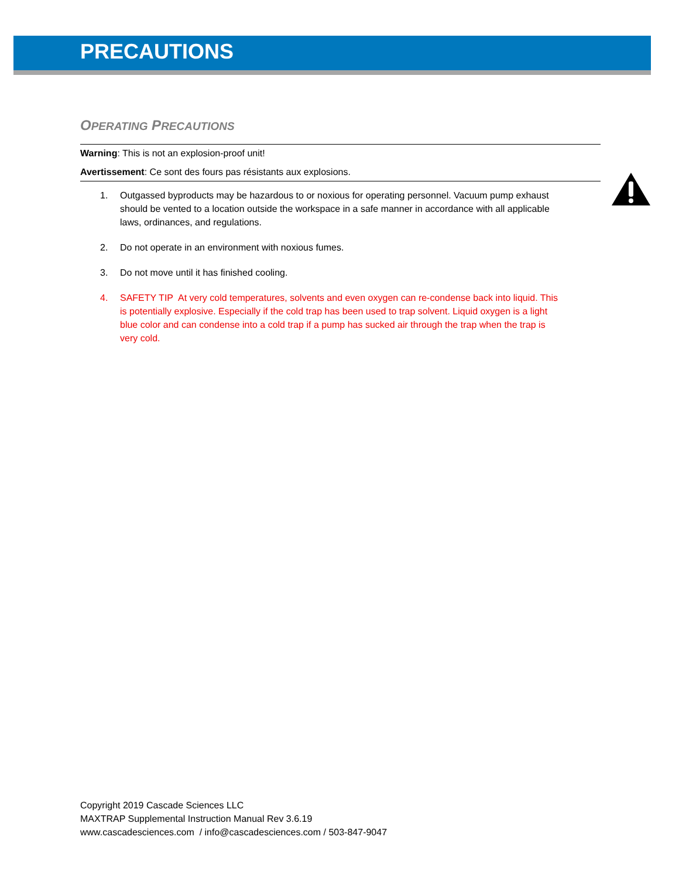PRECAUTIONS
OPERATING PRECAUTIONS
Warning: This is not an explosion-proof unit!
Avertissement: Ce sont des fours pas résistants aux explosions.
1. Outgassed byproducts may be hazardous to or noxious for operating personnel. Vacuum pump exhaust should be vented to a location outside the workspace in a safe manner in accordance with all applicable laws, ordinances, and regulations.
2. Do not operate in an environment with noxious fumes.
3. Do not move until it has finished cooling.
4. SAFETY TIP At very cold temperatures, solvents and even oxygen can re-condense back into liquid. This is potentially explosive. Especially if the cold trap has been used to trap solvent. Liquid oxygen is a light blue color and can condense into a cold trap if a pump has sucked air through the trap when the trap is very cold.
Copyright 2019 Cascade Sciences LLC
MAXTRAP Supplemental Instruction Manual Rev 3.6.19
www.cascadesciences.com / info@cascadesciences.com / 503-847-9047